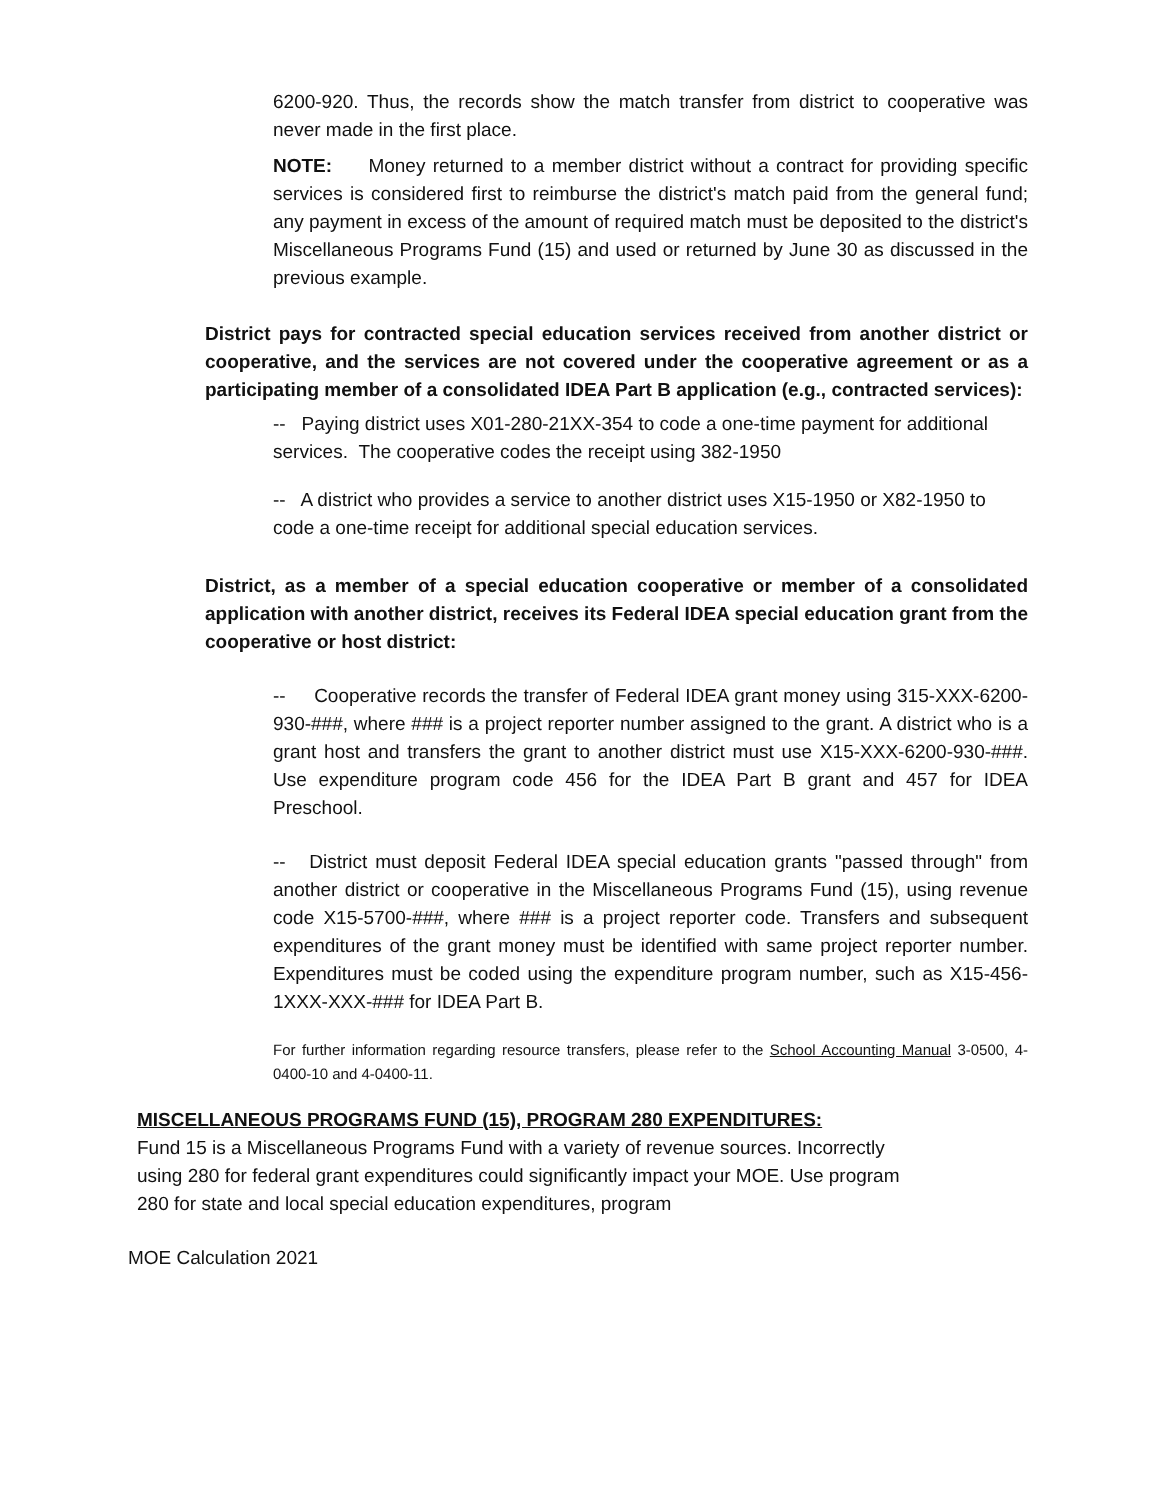6200-920. Thus, the records show the match transfer from district to cooperative was never made in the first place.
NOTE: Money returned to a member district without a contract for providing specific services is considered first to reimburse the district's match paid from the general fund; any payment in excess of the amount of required match must be deposited to the district's Miscellaneous Programs Fund (15) and used or returned by June 30 as discussed in the previous example.
District pays for contracted special education services received from another district or cooperative, and the services are not covered under the cooperative agreement or as a participating member of a consolidated IDEA Part B application (e.g., contracted services):
-- Paying district uses X01-280-21XX-354 to code a one-time payment for additional services. The cooperative codes the receipt using 382-1950
-- A district who provides a service to another district uses X15-1950 or X82-1950 to code a one-time receipt for additional special education services.
District, as a member of a special education cooperative or member of a consolidated application with another district, receives its Federal IDEA special education grant from the cooperative or host district:
-- Cooperative records the transfer of Federal IDEA grant money using 315-XXX-6200-930-###, where ### is a project reporter number assigned to the grant. A district who is a grant host and transfers the grant to another district must use X15-XXX-6200-930-###. Use expenditure program code 456 for the IDEA Part B grant and 457 for IDEA Preschool.
-- District must deposit Federal IDEA special education grants "passed through" from another district or cooperative in the Miscellaneous Programs Fund (15), using revenue code X15-5700-###, where ### is a project reporter code. Transfers and subsequent expenditures of the grant money must be identified with same project reporter number. Expenditures must be coded using the expenditure program number, such as X15-456-1XXX-XXX-### for IDEA Part B.
For further information regarding resource transfers, please refer to the School Accounting Manual 3-0500, 4-0400-10 and 4-0400-11.
MISCELLANEOUS PROGRAMS FUND (15), PROGRAM 280 EXPENDITURES:
Fund 15 is a Miscellaneous Programs Fund with a variety of revenue sources. Incorrectly using 280 for federal grant expenditures could significantly impact your MOE. Use program 280 for state and local special education expenditures, program
MOE Calculation 2021